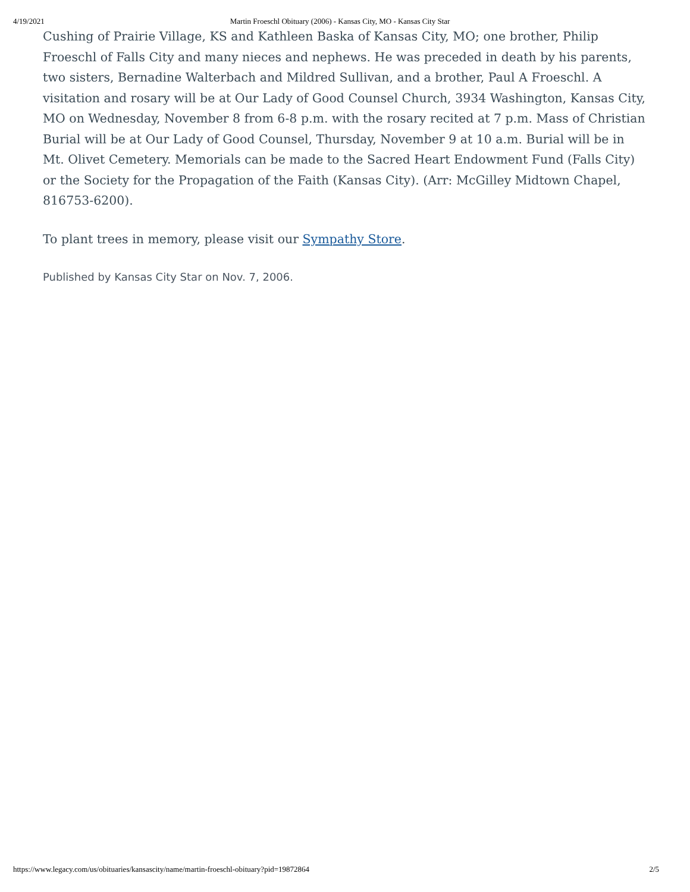4/19/2021 Martin Froeschl Obituary (2006) - Kansas City, MO - Kansas City Star
Cushing of Prairie Village, KS and Kathleen Baska of Kansas City, MO; one brother, Philip Froeschl of Falls City and many nieces and nephews. He was preceded in death by his parents, two sisters, Bernadine Walterbach and Mildred Sullivan, and a brother, Paul A Froeschl. A visitation and rosary will be at Our Lady of Good Counsel Church, 3934 Washington, Kansas City, MO on Wednesday, November 8 from 6-8 p.m. with the rosary recited at 7 p.m. Mass of Christian Burial will be at Our Lady of Good Counsel, Thursday, November 9 at 10 a.m. Burial will be in Mt. Olivet Cemetery. Memorials can be made to the Sacred Heart Endowment Fund (Falls City) or the Society for the Propagation of the Faith (Kansas City). (Arr: McGilley Midtown Chapel, 816753-6200).
To plant trees in memory, please visit our Sympathy Store.
Published by Kansas City Star on Nov. 7, 2006.
https://www.legacy.com/us/obituaries/kansascity/name/martin-froeschl-obituary?pid=19872864 2/5